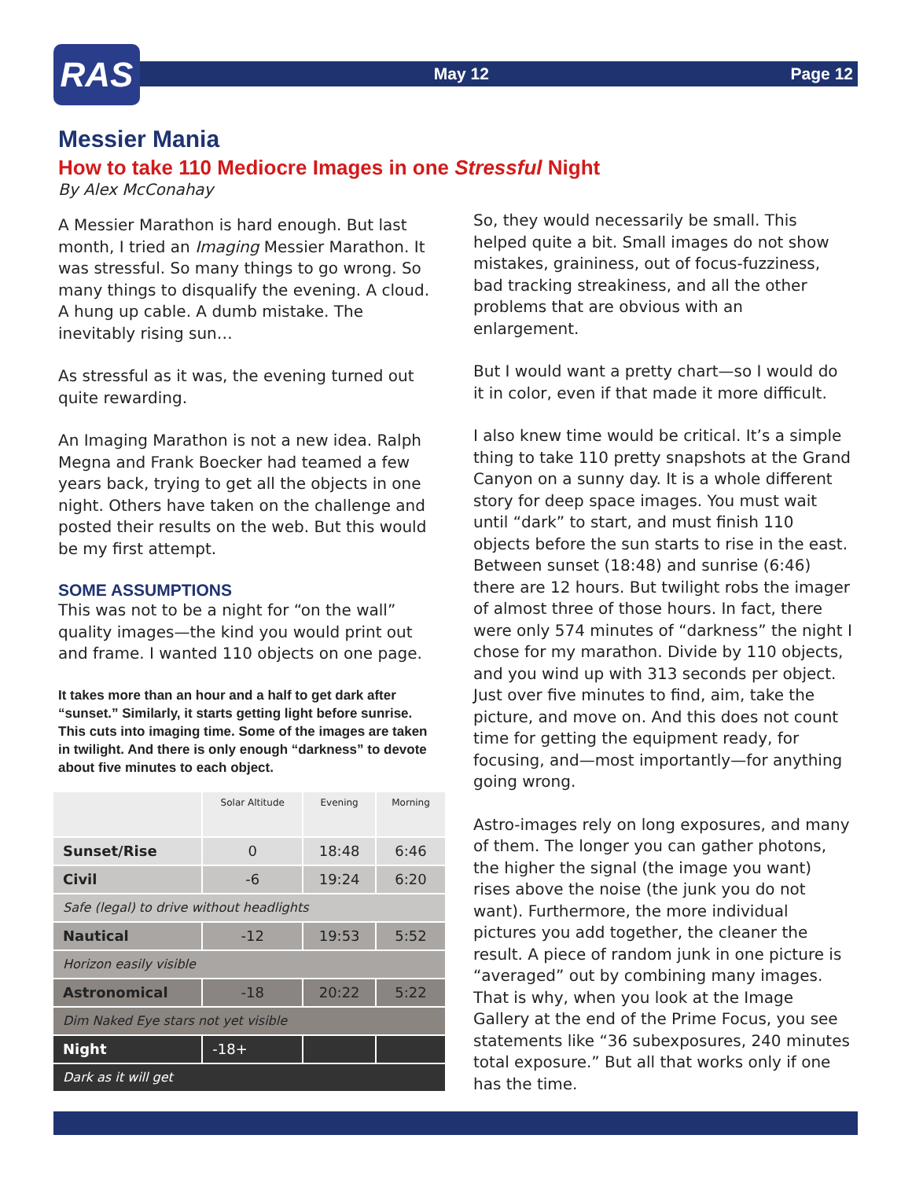May 12 Page 12
RAS
Messier Mania
How to take 110 Mediocre Images in one Stressful Night
By Alex McConahay
A Messier Marathon is hard enough. But last month, I tried an Imaging Messier Marathon. It was stressful. So many things to go wrong. So many things to disqualify the evening. A cloud. A hung up cable. A dumb mistake. The inevitably rising sun…
As stressful as it was, the evening turned out quite rewarding.
An Imaging Marathon is not a new idea. Ralph Megna and Frank Boecker had teamed a few years back, trying to get all the objects in one night. Others have taken on the challenge and posted their results on the web. But this would be my first attempt.
SOME ASSUMPTIONS
This was not to be a night for “on the wall” quality images—the kind you would print out and frame. I wanted 110 objects on one page.
It takes more than an hour and a half to get dark after “sunset.” Similarly, it starts getting light before sunrise. This cuts into imaging time. Some of the images are taken in twilight. And there is only enough “darkness” to devote about five minutes to each object.
| | Solar Altitude | Evening | Morning |
| --- | --- | --- | --- |
| Sunset/Rise | 0 | 18:48 | 6:46 |
| Civil | -6 | 19:24 | 6:20 |
| Safe (legal) to drive without headlights | | | |
| Nautical | -12 | 19:53 | 5:52 |
| Horizon easily visible | | | |
| Astronomical | -18 | 20:22 | 5:22 |
| Dim Naked Eye stars not yet visible | | | |
| Night | -18+ | | |
| Dark as it will get | | | |
So, they would necessarily be small. This helped quite a bit. Small images do not show mistakes, graininess, out of focus-fuzziness, bad tracking streakiness, and all the other problems that are obvious with an enlargement.
But I would want a pretty chart—so I would do it in color, even if that made it more difficult.
I also knew time would be critical. It’s a simple thing to take 110 pretty snapshots at the Grand Canyon on a sunny day. It is a whole different story for deep space images. You must wait until “dark” to start, and must finish 110 objects before the sun starts to rise in the east. Between sunset (18:48) and sunrise (6:46) there are 12 hours. But twilight robs the imager of almost three of those hours. In fact, there were only 574 minutes of “darkness” the night I chose for my marathon. Divide by 110 objects, and you wind up with 313 seconds per object. Just over five minutes to find, aim, take the picture, and move on. And this does not count time for getting the equipment ready, for focusing, and—most importantly—for anything going wrong.
Astro-images rely on long exposures, and many of them. The longer you can gather photons, the higher the signal (the image you want) rises above the noise (the junk you do not want). Furthermore, the more individual pictures you add together, the cleaner the result. A piece of random junk in one picture is “averaged” out by combining many images. That is why, when you look at the Image Gallery at the end of the Prime Focus, you see statements like “36 subexposures, 240 minutes total exposure.” But all that works only if one has the time.